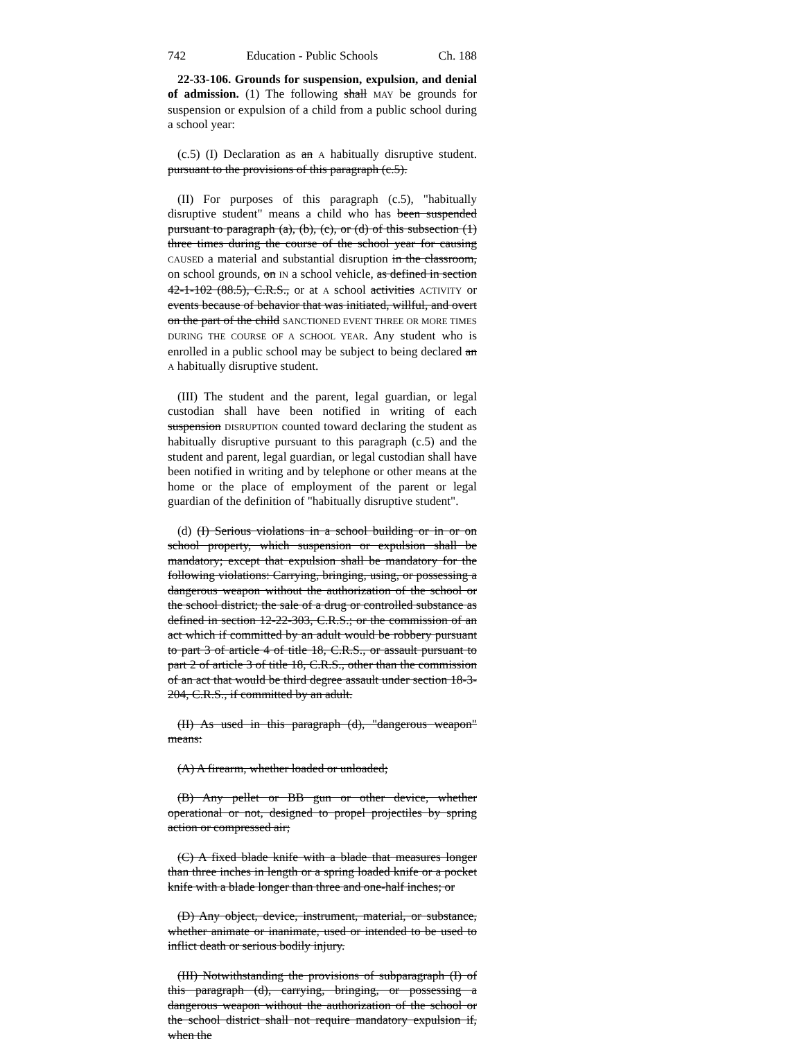742 Education - Public Schools Ch. 188
22-33-106. Grounds for suspension, expulsion, and denial of admission. (1) The following shall MAY be grounds for suspension or expulsion of a child from a public school during a school year:
(c.5) (I) Declaration as an A habitually disruptive student. pursuant to the provisions of this paragraph (c.5).
(II) For purposes of this paragraph (c.5), "habitually disruptive student" means a child who has been suspended pursuant to paragraph (a), (b), (c), or (d) of this subsection (1) three times during the course of the school year for causing CAUSED a material and substantial disruption in the classroom, on school grounds, on IN a school vehicle, as defined in section 42-1-102 (88.5), C.R.S., or at A school activities ACTIVITY or events because of behavior that was initiated, willful, and overt on the part of the child SANCTIONED EVENT THREE OR MORE TIMES DURING THE COURSE OF A SCHOOL YEAR. Any student who is enrolled in a public school may be subject to being declared an A habitually disruptive student.
(III) The student and the parent, legal guardian, or legal custodian shall have been notified in writing of each suspension DISRUPTION counted toward declaring the student as habitually disruptive pursuant to this paragraph (c.5) and the student and parent, legal guardian, or legal custodian shall have been notified in writing and by telephone or other means at the home or the place of employment of the parent or legal guardian of the definition of "habitually disruptive student".
(d) (I) Serious violations in a school building or in or on school property, which suspension or expulsion shall be mandatory; except that expulsion shall be mandatory for the following violations: Carrying, bringing, using, or possessing a dangerous weapon without the authorization of the school or the school district; the sale of a drug or controlled substance as defined in section 12-22-303, C.R.S.; or the commission of an act which if committed by an adult would be robbery pursuant to part 3 of article 4 of title 18, C.R.S., or assault pursuant to part 2 of article 3 of title 18, C.R.S., other than the commission of an act that would be third degree assault under section 18-3-204, C.R.S., if committed by an adult.
(II) As used in this paragraph (d), "dangerous weapon" means:
(A) A firearm, whether loaded or unloaded;
(B) Any pellet or BB gun or other device, whether operational or not, designed to propel projectiles by spring action or compressed air;
(C) A fixed blade knife with a blade that measures longer than three inches in length or a spring loaded knife or a pocket knife with a blade longer than three and one-half inches; or
(D) Any object, device, instrument, material, or substance, whether animate or inanimate, used or intended to be used to inflict death or serious bodily injury.
(III) Notwithstanding the provisions of subparagraph (I) of this paragraph (d), carrying, bringing, or possessing a dangerous weapon without the authorization of the school or the school district shall not require mandatory expulsion if, when the